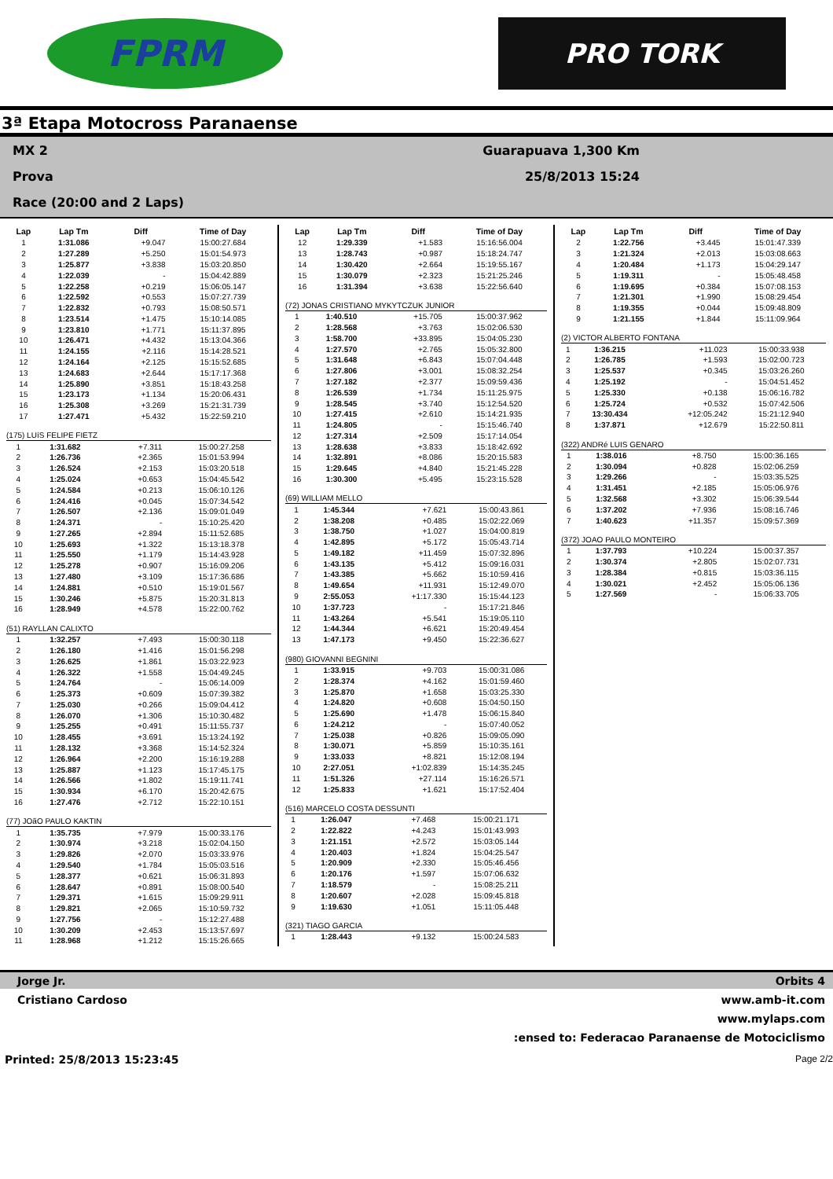FPRM
PRO TORK
3ª Etapa Motocross Paranaense
MX 2
Prova
Race (20:00 and 2 Laps)
Guarapuava 1,300 Km
25/8/2013 15:24
| Lap | Lap Tm | Diff | Time of Day |
| --- | --- | --- | --- |
| 1 | 1:31.086 | +9.047 | 15:00:27.684 |
| 2 | 1:27.289 | +5.250 | 15:01:54.973 |
| 3 | 1:25.877 | +3.838 | 15:03:20.850 |
| 4 | 1:22.039 | - | 15:04:42.889 |
| 5 | 1:22.258 | +0.219 | 15:06:05.147 |
| 6 | 1:22.592 | +0.553 | 15:07:27.739 |
| 7 | 1:22.832 | +0.793 | 15:08:50.571 |
| 8 | 1:23.514 | +1.475 | 15:10:14.085 |
| 9 | 1:23.810 | +1.771 | 15:11:37.895 |
| 10 | 1:26.471 | +4.432 | 15:13:04.366 |
| 11 | 1:24.155 | +2.116 | 15:14:28.521 |
| 12 | 1:24.164 | +2.125 | 15:15:52.685 |
| 13 | 1:24.683 | +2.644 | 15:17:17.368 |
| 14 | 1:25.890 | +3.851 | 15:18:43.258 |
| 15 | 1:23.173 | +1.134 | 15:20:06.431 |
| 16 | 1:25.308 | +3.269 | 15:21:31.739 |
| 17 | 1:27.471 | +5.432 | 15:22:59.210 |
(175) LUíS FELIPE FIETZ
| 1 | 1:31.682 | +7.311 | 15:00:27.258 |
| 2 | 1:26.736 | +2.365 | 15:01:53.994 |
| 3 | 1:26.524 | +2.153 | 15:03:20.518 |
| 4 | 1:25.024 | +0.653 | 15:04:45.542 |
| 5 | 1:24.584 | +0.213 | 15:06:10.126 |
| 6 | 1:24.416 | +0.045 | 15:07:34.542 |
| 7 | 1:26.507 | +2.136 | 15:09:01.049 |
| 8 | 1:24.371 | - | 15:10:25.420 |
| 9 | 1:27.265 | +2.894 | 15:11:52.685 |
| 10 | 1:25.693 | +1.322 | 15:13:18.378 |
| 11 | 1:25.550 | +1.179 | 15:14:43.928 |
| 12 | 1:25.278 | +0.907 | 15:16:09.206 |
| 13 | 1:27.480 | +3.109 | 15:17:36.686 |
| 14 | 1:24.881 | +0.510 | 15:19:01.567 |
| 15 | 1:30.246 | +5.875 | 15:20:31.813 |
| 16 | 1:28.949 | +4.578 | 15:22:00.762 |
(51) RAYLLAN CALIXTO
| 1 | 1:32.257 | +7.493 | 15:00:30.118 |
| 2 | 1:26.180 | +1.416 | 15:01:56.298 |
| 3 | 1:26.625 | +1.861 | 15:03:22.923 |
| 4 | 1:26.322 | +1.558 | 15:04:49.245 |
| 5 | 1:24.764 | - | 15:06:14.009 |
| 6 | 1:25.373 | +0.609 | 15:07:39.382 |
| 7 | 1:25.030 | +0.266 | 15:09:04.412 |
| 8 | 1:26.070 | +1.306 | 15:10:30.482 |
| 9 | 1:25.255 | +0.491 | 15:11:55.737 |
| 10 | 1:28.455 | +3.691 | 15:13:24.192 |
| 11 | 1:28.132 | +3.368 | 15:14:52.324 |
| 12 | 1:26.964 | +2.200 | 15:16:19.288 |
| 13 | 1:25.887 | +1.123 | 15:17:45.175 |
| 14 | 1:26.566 | +1.802 | 15:19:11.741 |
| 15 | 1:30.934 | +6.170 | 15:20:42.675 |
| 16 | 1:27.476 | +2.712 | 15:22:10.151 |
(77) JOãO PAULO KAKTIN
| 1 | 1:35.735 | +7.979 | 15:00:33.176 |
| 2 | 1:30.974 | +3.218 | 15:02:04.150 |
| 3 | 1:29.826 | +2.070 | 15:03:33.976 |
| 4 | 1:29.540 | +1.784 | 15:05:03.516 |
| 5 | 1:28.377 | +0.621 | 15:06:31.893 |
| 6 | 1:28.647 | +0.891 | 15:08:00.540 |
| 7 | 1:29.371 | +1.615 | 15:09:29.911 |
| 8 | 1:29.821 | +2.065 | 15:10:59.732 |
| 9 | 1:27.756 | - | 15:12:27.488 |
| 10 | 1:30.209 | +2.453 | 15:13:57.697 |
| 11 | 1:28.968 | +1.212 | 15:15:26.665 |
| Lap | Lap Tm | Diff | Time of Day |
| --- | --- | --- | --- |
| 12 | 1:29.339 | +1.583 | 15:16:56.004 |
| 13 | 1:28.743 | +0.987 | 15:18:24.747 |
| 14 | 1:30.420 | +2.664 | 15:19:55.167 |
| 15 | 1:30.079 | +2.323 | 15:21:25.246 |
| 16 | 1:31.394 | +3.638 | 15:22:56.640 |
(72) JONAS CRISTIANO MYKYTCZUK JUNIOR
| 1 | 1:40.510 | +15.705 | 15:00:37.962 |
| 2 | 1:28.568 | +3.763 | 15:02:06.530 |
| 3 | 1:58.700 | +33.895 | 15:04:05.230 |
| 4 | 1:27.570 | +2.765 | 15:05:32.800 |
| 5 | 1:31.648 | +6.843 | 15:07:04.448 |
| 6 | 1:27.806 | +3.001 | 15:08:32.254 |
| 7 | 1:27.182 | +2.377 | 15:09:59.436 |
| 8 | 1:26.539 | +1.734 | 15:11:25.975 |
| 9 | 1:28.545 | +3.740 | 15:12:54.520 |
| 10 | 1:27.415 | +2.610 | 15:14:21.935 |
| 11 | 1:24.805 | - | 15:15:46.740 |
| 12 | 1:27.314 | +2.509 | 15:17:14.054 |
| 13 | 1:28.638 | +3.833 | 15:18:42.692 |
| 14 | 1:32.891 | +8.086 | 15:20:15.583 |
| 15 | 1:29.645 | +4.840 | 15:21:45.228 |
| 16 | 1:30.300 | +5.495 | 15:23:15.528 |
(69) WILLIAM MELLO
| 1 | 1:45.344 | +7.621 | 15:00:43.861 |
| 2 | 1:38.208 | +0.485 | 15:02:22.069 |
| 3 | 1:38.750 | +1.027 | 15:04:00.819 |
| 4 | 1:42.895 | +5.172 | 15:05:43.714 |
| 5 | 1:49.182 | +11.459 | 15:07:32.896 |
| 6 | 1:43.135 | +5.412 | 15:09:16.031 |
| 7 | 1:43.385 | +5.662 | 15:10:59.416 |
| 8 | 1:49.654 | +11.931 | 15:12:49.070 |
| 9 | 2:55.053 | +1:17.330 | 15:15:44.123 |
| 10 | 1:37.723 | - | 15:17:21.846 |
| 11 | 1:43.264 | +5.541 | 15:19:05.110 |
| 12 | 1:44.344 | +6.621 | 15:20:49.454 |
| 13 | 1:47.173 | +9.450 | 15:22:36.627 |
(980) GIOVANNI BEGNINI
| 1 | 1:33.915 | +9.703 | 15:00:31.086 |
| 2 | 1:28.374 | +4.162 | 15:01:59.460 |
| 3 | 1:25.870 | +1.658 | 15:03:25.330 |
| 4 | 1:24.820 | +0.608 | 15:04:50.150 |
| 5 | 1:25.690 | +1.478 | 15:06:15.840 |
| 6 | 1:24.212 | - | 15:07:40.052 |
| 7 | 1:25.038 | +0.826 | 15:09:05.090 |
| 8 | 1:30.071 | +5.859 | 15:10:35.161 |
| 9 | 1:33.033 | +8.821 | 15:12:08.194 |
| 10 | 2:27.051 | +1:02.839 | 15:14:35.245 |
| 11 | 1:51.326 | +27.114 | 15:16:26.571 |
| 12 | 1:25.833 | +1.621 | 15:17:52.404 |
(516) MARCELO COSTA DESSUNTI
| 1 | 1:26.047 | +7.468 | 15:00:21.171 |
| 2 | 1:22.822 | +4.243 | 15:01:43.993 |
| 3 | 1:21.151 | +2.572 | 15:03:05.144 |
| 4 | 1:20.403 | +1.824 | 15:04:25.547 |
| 5 | 1:20.909 | +2.330 | 15:05:46.456 |
| 6 | 1:20.176 | +1.597 | 15:07:06.632 |
| 7 | 1:18.579 | - | 15:08:25.211 |
| 8 | 1:20.607 | +2.028 | 15:09:45.818 |
| 9 | 1:19.630 | +1.051 | 15:11:05.448 |
(321) TIAGO GARCIA
| 1 | 1:28.443 | +9.132 | 15:00:24.583 |
| Lap | Lap Tm | Diff | Time of Day |
| --- | --- | --- | --- |
| 2 | 1:22.756 | +3.445 | 15:01:47.339 |
| 3 | 1:21.324 | +2.013 | 15:03:08.663 |
| 4 | 1:20.484 | +1.173 | 15:04:29.147 |
| 5 | 1:19.311 | - | 15:05:48.458 |
| 6 | 1:19.695 | +0.384 | 15:07:08.153 |
| 7 | 1:21.301 | +1.990 | 15:08:29.454 |
| 8 | 1:19.355 | +0.044 | 15:09:48.809 |
| 9 | 1:21.155 | +1.844 | 15:11:09.964 |
(2) VICTOR ALBERTO FONTANA
| 1 | 1:36.215 | +11.023 | 15:00:33.938 |
| 2 | 1:26.785 | +1.593 | 15:02:00.723 |
| 3 | 1:25.537 | +0.345 | 15:03:26.260 |
| 4 | 1:25.192 | - | 15:04:51.452 |
| 5 | 1:25.330 | +0.138 | 15:06:16.782 |
| 6 | 1:25.724 | +0.532 | 15:07:42.506 |
| 7 | 13:30.434 | +12:05.242 | 15:21:12.940 |
| 8 | 1:37.871 | +12.679 | 15:22:50.811 |
(322) ANDRé LUIS GENARO
| 1 | 1:38.016 | +8.750 | 15:00:36.165 |
| 2 | 1:30.094 | +0.828 | 15:02:06.259 |
| 3 | 1:29.266 | - | 15:03:35.525 |
| 4 | 1:31.451 | +2.185 | 15:05:06.976 |
| 5 | 1:32.568 | +3.302 | 15:06:39.544 |
| 6 | 1:37.202 | +7.936 | 15:08:16.746 |
| 7 | 1:40.623 | +11.357 | 15:09:57.369 |
(372) JOAO PAULO MONTEIRO
| 1 | 1:37.793 | +10.224 | 15:00:37.357 |
| 2 | 1:30.374 | +2.805 | 15:02:07.731 |
| 3 | 1:28.384 | +0.815 | 15:03:36.115 |
| 4 | 1:30.021 | +2.452 | 15:05:06.136 |
| 5 | 1:27.569 | - | 15:06:33.705 |
Jorge Jr. Orbits 4
Cristiano Cardoso www.amb-it.com
www.mylaps.com
:ensed to: Federacao Paranaense de Motociclismo
Printed: 25/8/2013 15:23:45 Page 2/2